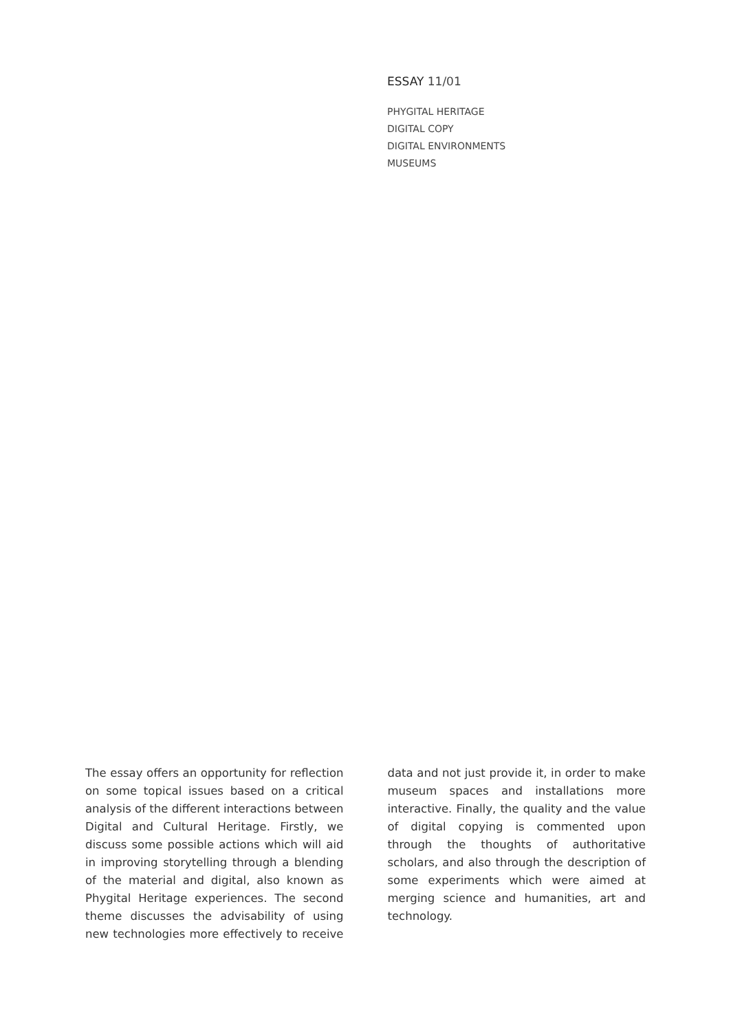ESSAY 11/01
PHYGITAL HERITAGE
DIGITAL COPY
DIGITAL ENVIRONMENTS
MUSEUMS
The essay offers an opportunity for reflection on some topical issues based on a critical analysis of the different interactions between Digital and Cultural Heritage. Firstly, we discuss some possible actions which will aid in improving storytelling through a blending of the material and digital, also known as Phygital Heritage experiences. The second theme discusses the advisability of using new technologies more effectively to receive data and not just provide it, in order to make museum spaces and installations more interactive. Finally, the quality and the value of digital copying is commented upon through the thoughts of authoritative scholars, and also through the description of some experiments which were aimed at merging science and humanities, art and technology.